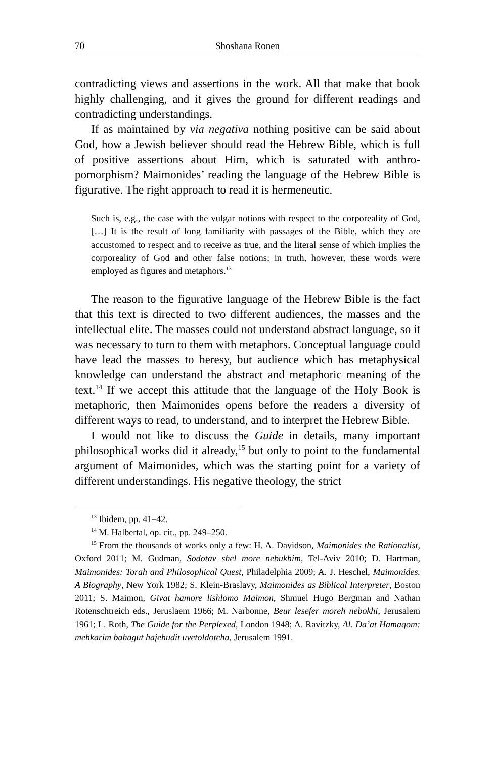70 Shoshana Ronen
contradicting views and assertions in the work. All that make that book highly challenging, and it gives the ground for different readings and contradicting understandings.
If as maintained by via negativa nothing positive can be said about God, how a Jewish believer should read the Hebrew Bible, which is full of positive assertions about Him, which is saturated with anthro­pomorphism? Maimonides’ reading the language of the Hebrew Bible is figurative. The right approach to read it is hermeneutic.
Such is, e.g., the case with the vulgar notions with respect to the corporeality of God, […] It is the result of long familiarity with passages of the Bible, which they are accustomed to respect and to receive as true, and the literal sense of which implies the corporeality of God and other false notions; in truth, however, these words were employed as figures and metaphors.<sup>13</sup>
The reason to the figurative language of the Hebrew Bible is the fact that this text is directed to two different audiences, the masses and the intellectual elite. The masses could not understand abstract lan­guage, so it was necessary to turn to them with metaphors. Conceptual language could have lead the masses to heresy, but audience which has metaphysical knowledge can understand the abstract and meta­phoric meaning of the text.<sup>14</sup> If we accept this attitude that the lan­guage of the Holy Book is metaphoric, then Maimonides opens before the readers a diversity of different ways to read, to understand, and to interpret the Hebrew Bible.
I would not like to discuss the Guide in details, many important philosophical works did it already,<sup>15</sup> but only to point to the funda­mental argument of Maimonides, which was the starting point for a variety of different understandings. His negative theology, the strict
<sup>13</sup> Ibidem, pp. 41–42.
<sup>14</sup> M. Halbertal, op. cit., pp. 249–250.
<sup>15</sup> From the thousands of works only a few: H. A. Davidson, Maimonides the Rationalist, Oxford 2011; M. Gudman, Sodotav shel more nebukhim, Tel-Aviv 2010; D. Hartman, Maimonides: Torah and Philosophical Quest, Philadelphia 2009; A. J. Heschel, Maimonides. A Biography, New York 1982; S. Klein-Braslavy, Maimonides as Biblical Interpreter, Boston 2011; S. Maimon, Givat hamore lish­lomo Maimon, Shmuel Hugo Bergman and Nathan Rotenschtreich eds., Jeruslaem 1966; M. Narbonne, Beur lesefer moreh nebokhi, Jerusalem 1961; L. Roth, The Guide for the Perplexed, London 1948; A. Ravitzky, Al. Da’at Hamaqom: mehkarim bahagut hajehudit uvetoldoteha, Jerusalem 1991.